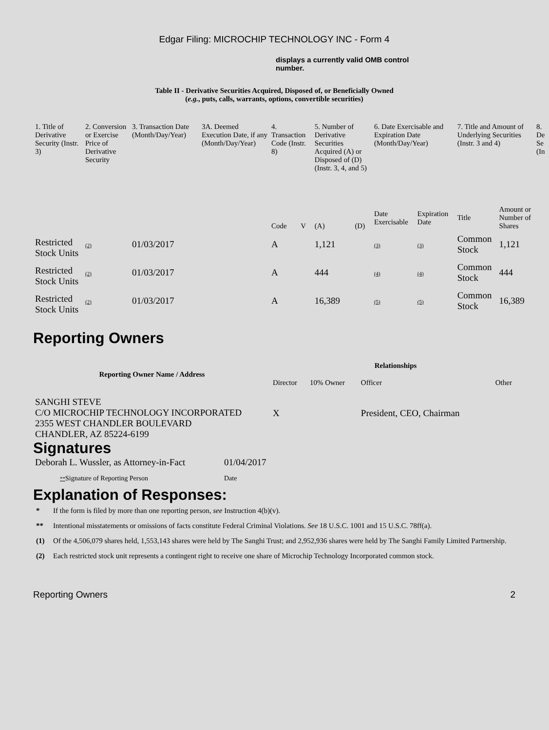Edgar Filing: MICROCHIP TECHNOLOGY INC - Form 4
displays a currently valid OMB control number.
Table II - Derivative Securities Acquired, Disposed of, or Beneficially Owned
(e.g., puts, calls, warrants, options, convertible securities)
| 1. Title of Derivative Security (Instr. 3) | 2. Conversion or Exercise Price of Derivative Security | 3. Transaction Date (Month/Day/Year) | 3A. Deemed Execution Date, if any (Month/Day/Year) | 4. Transaction Code (Instr. 8) | | 5. Number of Derivative Securities Acquired (A) or Disposed of (D) (Instr. 3, 4, and 5) | | 6. Date Exercisable and Expiration Date (Month/Day/Year) | | 7. Title and Amount of Underlying Securities (Instr. 3 and 4) | | 8. De Se (In |
| | | | | Code | V | (A) | (D) | Date Exercisable | Expiration Date | Title | Amount or Number of Shares | |
| Restricted Stock Units | (2) | 01/03/2017 | | A | | 1,121 | | (3) | (3) | Common Stock | 1,121 | |
| Restricted Stock Units | (2) | 01/03/2017 | | A | | 444 | | (4) | (4) | Common Stock | 444 | |
| Restricted Stock Units | (2) | 01/03/2017 | | A | | 16,389 | | (5) | (5) | Common Stock | 16,389 | |
Reporting Owners
| Reporting Owner Name / Address | Relationships | | | |
| --- | --- | --- | --- | --- |
| | Director | 10% Owner | Officer | Other |
| SANGHI STEVE C/O MICROCHIP TECHNOLOGY INCORPORATED 2355 WEST CHANDLER BOULEVARD CHANDLER, AZ 85224-6199 | X | | President, CEO, Chairman | |
Signatures
| Deborah L. Wussler, as Attorney-in-Fact | 01/04/2017 |
| ** Signature of Reporting Person | Date |
Explanation of Responses:
* If the form is filed by more than one reporting person, see Instruction 4(b)(v).
** Intentional misstatements or omissions of facts constitute Federal Criminal Violations. See 18 U.S.C. 1001 and 15 U.S.C. 78ff(a).
(1) Of the 4,506,079 shares held, 1,553,143 shares were held by The Sanghi Trust; and 2,952,936 shares were held by The Sanghi Family Limited Partnership.
(2) Each restricted stock unit represents a contingent right to receive one share of Microchip Technology Incorporated common stock.
Reporting Owners 2